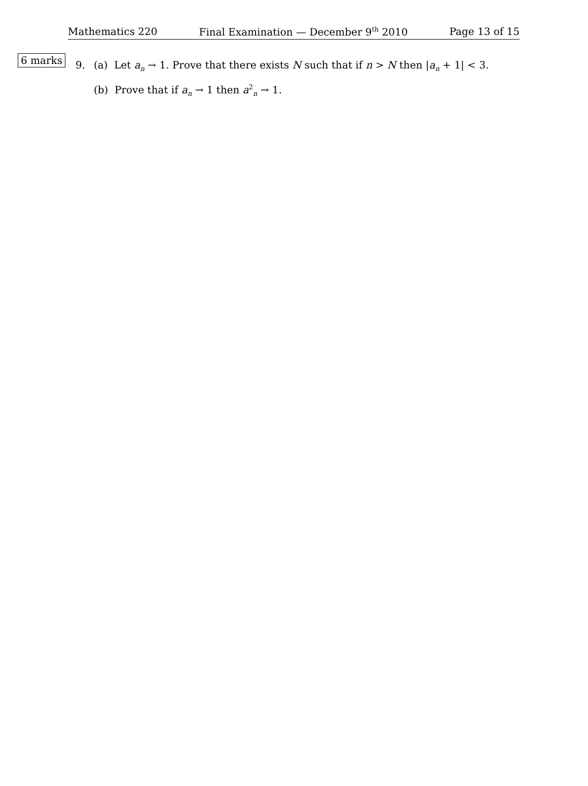Mathematics 220 Final Examination — December 9<sup>th</sup> 2010 Page 13 of 15
6 marks 9. (a) Let a<sub>n</sub> → 1. Prove that there exists N such that if n > N then |a<sub>n</sub> + 1| < 3.
(b) Prove that if a<sub>n</sub> → 1 then a<sup>2</sup><sub>n</sub> → 1.